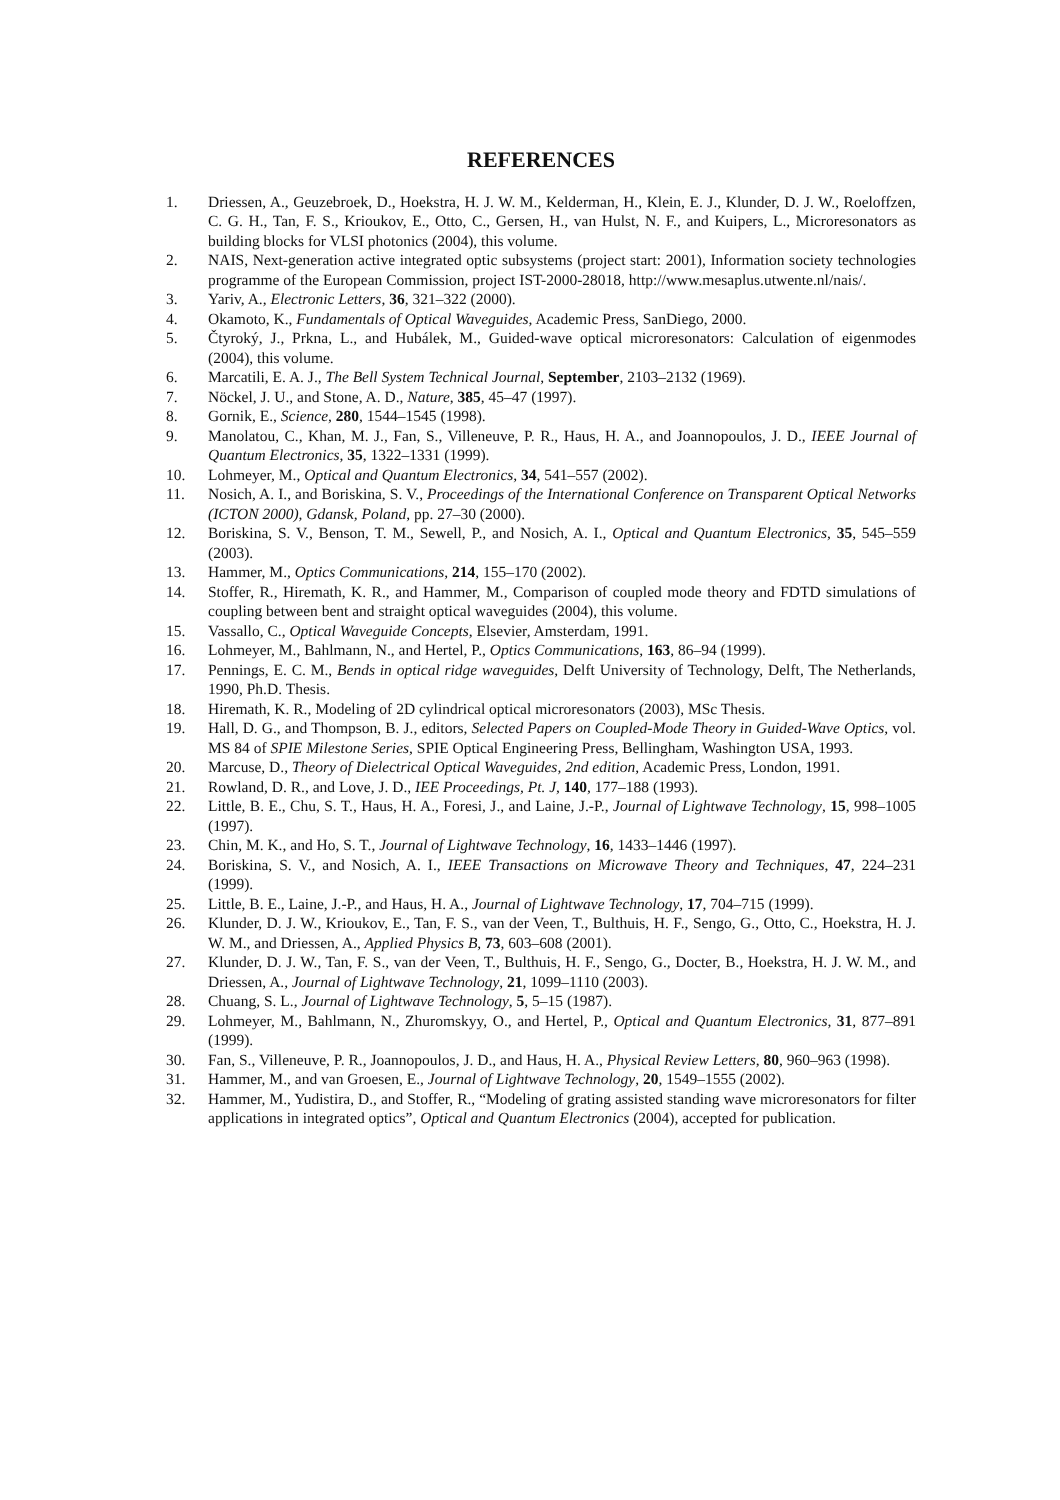REFERENCES
1. Driessen, A., Geuzebroek, D., Hoekstra, H. J. W. M., Kelderman, H., Klein, E. J., Klunder, D. J. W., Roeloffzen, C. G. H., Tan, F. S., Krioukov, E., Otto, C., Gersen, H., van Hulst, N. F., and Kuipers, L., Microresonators as building blocks for VLSI photonics (2004), this volume.
2. NAIS, Next-generation active integrated optic subsystems (project start: 2001), Information society technologies programme of the European Commission, project IST-2000-28018, http://www.mesaplus.utwente.nl/nais/.
3. Yariv, A., Electronic Letters, 36, 321–322 (2000).
4. Okamoto, K., Fundamentals of Optical Waveguides, Academic Press, SanDiego, 2000.
5. Čtyroký, J., Prkna, L., and Hubálek, M., Guided-wave optical microresonators: Calculation of eigenmodes (2004), this volume.
6. Marcatili, E. A. J., The Bell System Technical Journal, September, 2103–2132 (1969).
7. Nöckel, J. U., and Stone, A. D., Nature, 385, 45–47 (1997).
8. Gornik, E., Science, 280, 1544–1545 (1998).
9. Manolatou, C., Khan, M. J., Fan, S., Villeneuve, P. R., Haus, H. A., and Joannopoulos, J. D., IEEE Journal of Quantum Electronics, 35, 1322–1331 (1999).
10. Lohmeyer, M., Optical and Quantum Electronics, 34, 541–557 (2002).
11. Nosich, A. I., and Boriskina, S. V., Proceedings of the International Conference on Transparent Optical Networks (ICTON 2000), Gdansk, Poland, pp. 27–30 (2000).
12. Boriskina, S. V., Benson, T. M., Sewell, P., and Nosich, A. I., Optical and Quantum Electronics, 35, 545–559 (2003).
13. Hammer, M., Optics Communications, 214, 155–170 (2002).
14. Stoffer, R., Hiremath, K. R., and Hammer, M., Comparison of coupled mode theory and FDTD simulations of coupling between bent and straight optical waveguides (2004), this volume.
15. Vassallo, C., Optical Waveguide Concepts, Elsevier, Amsterdam, 1991.
16. Lohmeyer, M., Bahlmann, N., and Hertel, P., Optics Communications, 163, 86–94 (1999).
17. Pennings, E. C. M., Bends in optical ridge waveguides, Delft University of Technology, Delft, The Netherlands, 1990, Ph.D. Thesis.
18. Hiremath, K. R., Modeling of 2D cylindrical optical microresonators (2003), MSc Thesis.
19. Hall, D. G., and Thompson, B. J., editors, Selected Papers on Coupled-Mode Theory in Guided-Wave Optics, vol. MS 84 of SPIE Milestone Series, SPIE Optical Engineering Press, Bellingham, Washington USA, 1993.
20. Marcuse, D., Theory of Dielectrical Optical Waveguides, 2nd edition, Academic Press, London, 1991.
21. Rowland, D. R., and Love, J. D., IEE Proceedings, Pt. J, 140, 177–188 (1993).
22. Little, B. E., Chu, S. T., Haus, H. A., Foresi, J., and Laine, J.-P., Journal of Lightwave Technology, 15, 998–1005 (1997).
23. Chin, M. K., and Ho, S. T., Journal of Lightwave Technology, 16, 1433–1446 (1997).
24. Boriskina, S. V., and Nosich, A. I., IEEE Transactions on Microwave Theory and Techniques, 47, 224–231 (1999).
25. Little, B. E., Laine, J.-P., and Haus, H. A., Journal of Lightwave Technology, 17, 704–715 (1999).
26. Klunder, D. J. W., Krioukov, E., Tan, F. S., van der Veen, T., Bulthuis, H. F., Sengo, G., Otto, C., Hoekstra, H. J. W. M., and Driessen, A., Applied Physics B, 73, 603–608 (2001).
27. Klunder, D. J. W., Tan, F. S., van der Veen, T., Bulthuis, H. F., Sengo, G., Docter, B., Hoekstra, H. J. W. M., and Driessen, A., Journal of Lightwave Technology, 21, 1099–1110 (2003).
28. Chuang, S. L., Journal of Lightwave Technology, 5, 5–15 (1987).
29. Lohmeyer, M., Bahlmann, N., Zhuromskyy, O., and Hertel, P., Optical and Quantum Electronics, 31, 877–891 (1999).
30. Fan, S., Villeneuve, P. R., Joannopoulos, J. D., and Haus, H. A., Physical Review Letters, 80, 960–963 (1998).
31. Hammer, M., and van Groesen, E., Journal of Lightwave Technology, 20, 1549–1555 (2002).
32. Hammer, M., Yudistira, D., and Stoffer, R., “Modeling of grating assisted standing wave microresonators for filter applications in integrated optics”, Optical and Quantum Electronics (2004), accepted for publication.